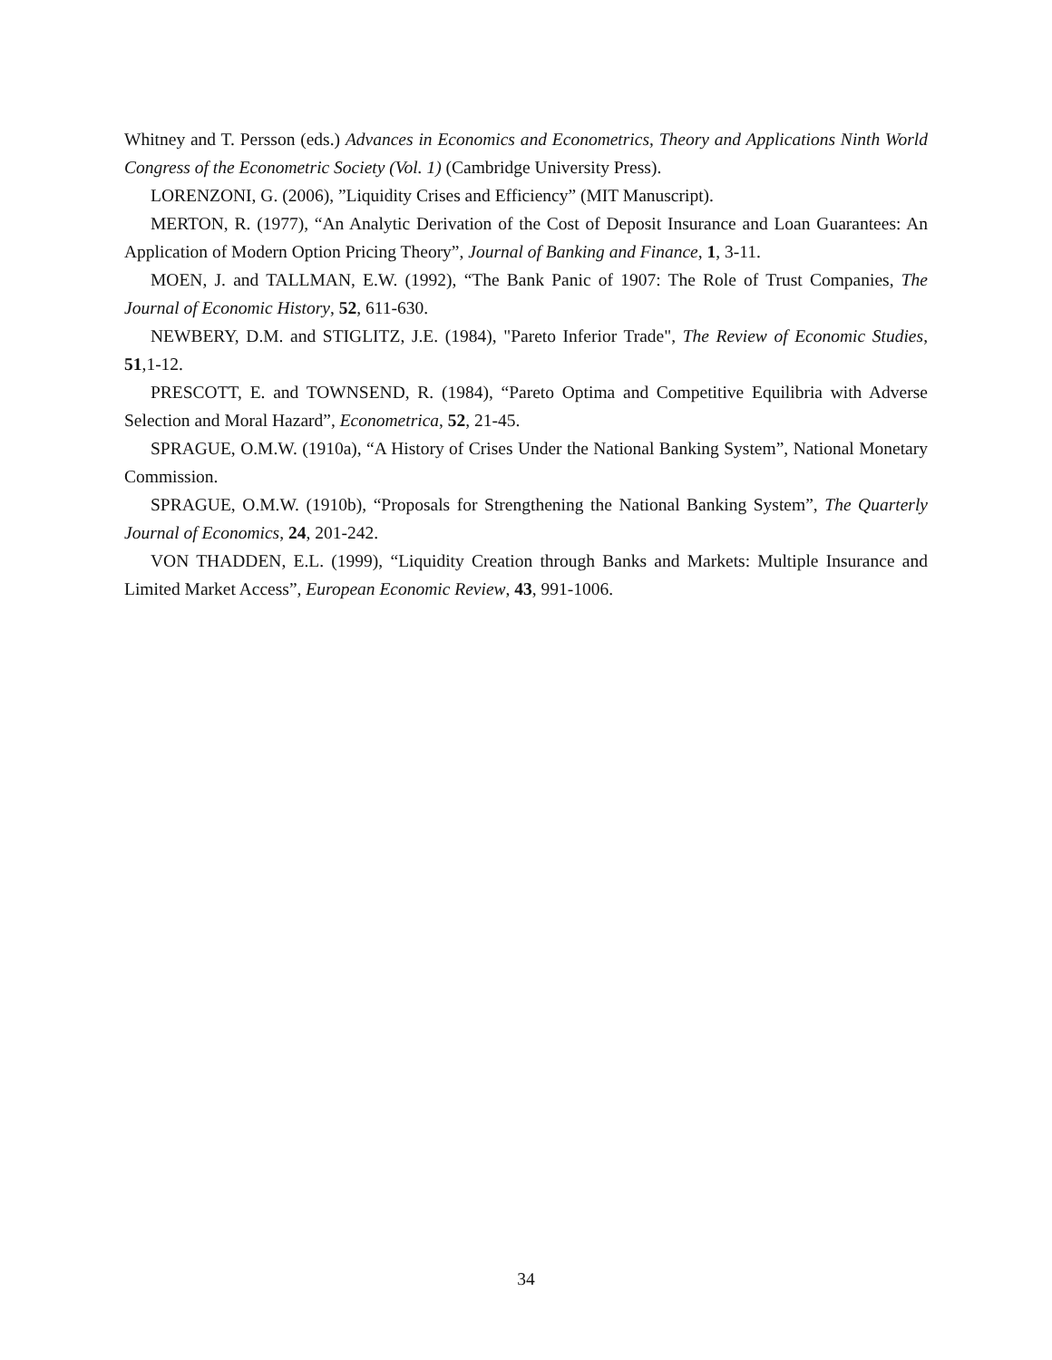Whitney and T. Persson (eds.) Advances in Economics and Econometrics, Theory and Applications Ninth World Congress of the Econometric Society (Vol. 1) (Cambridge University Press).
LORENZONI, G. (2006), ”Liquidity Crises and Efficiency” (MIT Manuscript).
MERTON, R. (1977), “An Analytic Derivation of the Cost of Deposit Insurance and Loan Guarantees: An Application of Modern Option Pricing Theory”, Journal of Banking and Finance, 1, 3-11.
MOEN, J. and TALLMAN, E.W. (1992), “The Bank Panic of 1907: The Role of Trust Companies, The Journal of Economic History, 52, 611-630.
NEWBERY, D.M. and STIGLITZ, J.E. (1984), "Pareto Inferior Trade", The Review of Economic Studies, 51,1-12.
PRESCOTT, E. and TOWNSEND, R. (1984), “Pareto Optima and Competitive Equilibria with Adverse Selection and Moral Hazard”, Econometrica, 52, 21-45.
SPRAGUE, O.M.W. (1910a), “A History of Crises Under the National Banking System”, National Monetary Commission.
SPRAGUE, O.M.W. (1910b), “Proposals for Strengthening the National Banking System”, The Quarterly Journal of Economics, 24, 201-242.
VON THADDEN, E.L. (1999), “Liquidity Creation through Banks and Markets: Multiple Insurance and Limited Market Access”, European Economic Review, 43, 991-1006.
34